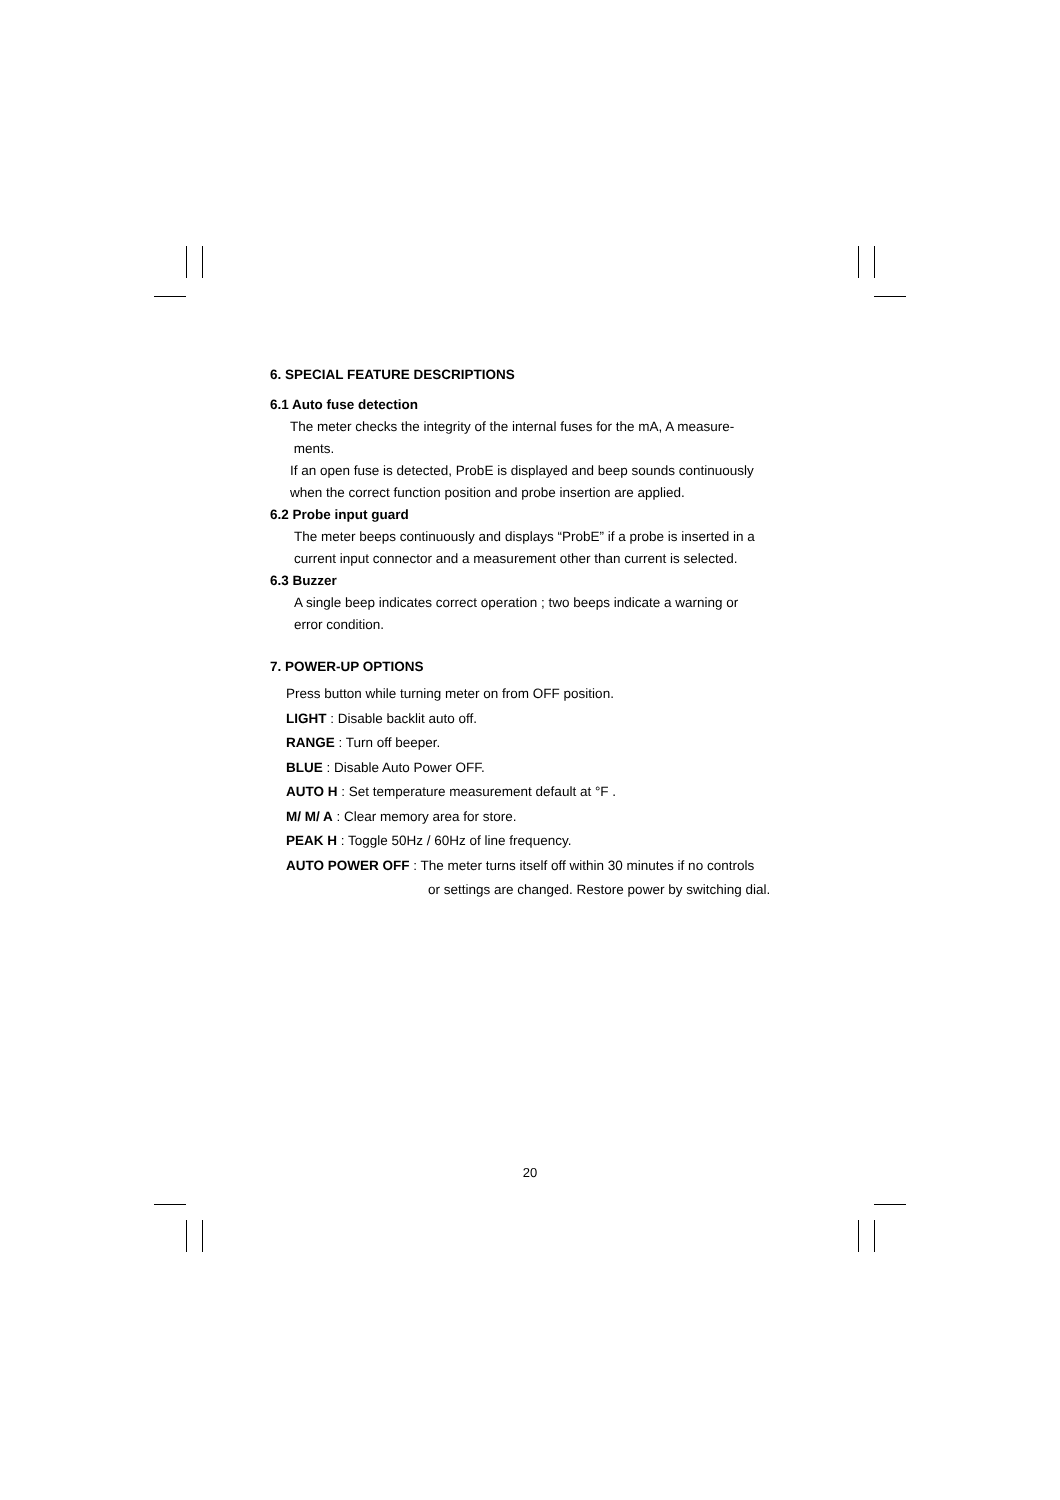6. SPECIAL FEATURE DESCRIPTIONS
6.1 Auto fuse detection
The meter checks the integrity of the internal fuses for the mA, A measure-
ments.
If an open fuse is detected, ProbE is displayed and beep sounds continuously
when the correct function position and probe insertion are applied.
6.2 Probe input guard
The meter beeps continuously and displays “ProbE” if a probe is inserted in a
current input connector and a measurement other than current is selected.
6.3 Buzzer
A single beep indicates correct operation ; two beeps indicate a warning or
error condition.
7. POWER-UP OPTIONS
Press button while turning meter on from OFF position.
LIGHT : Disable backlit auto off.
RANGE : Turn off beeper.
BLUE : Disable Auto Power OFF.
AUTO H : Set temperature measurement default at °F .
M/ M/ A : Clear memory area for store.
PEAK H : Toggle 50Hz / 60Hz of line frequency.
AUTO POWER OFF : The meter turns itself off within 30 minutes if no controls
or settings are changed. Restore power by switching dial.
20